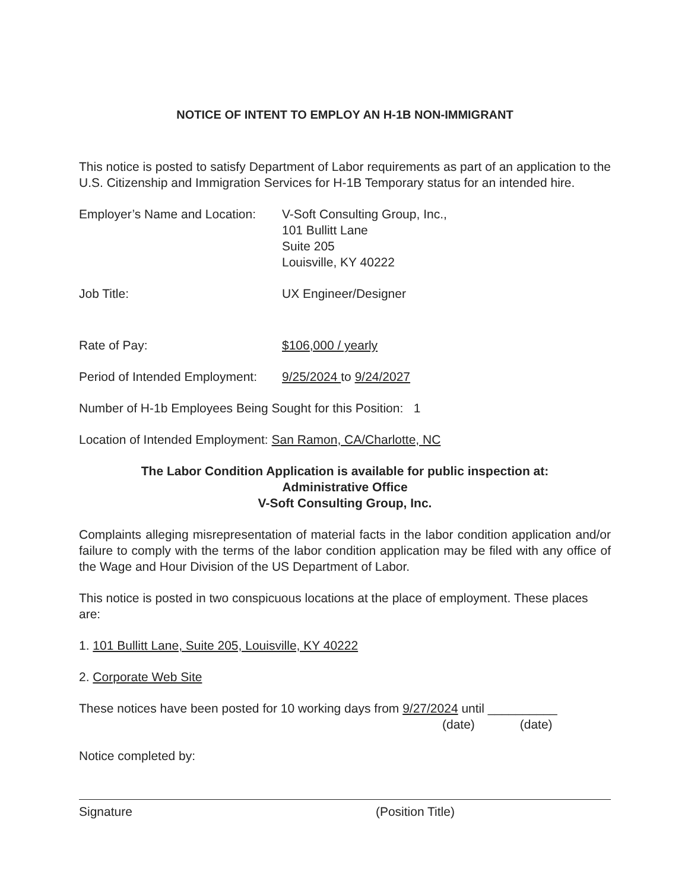NOTICE OF INTENT TO EMPLOY AN H-1B NON-IMMIGRANT
This notice is posted to satisfy Department of Labor requirements as part of an application to the U.S. Citizenship and Immigration Services for H-1B Temporary status for an intended hire.
Employer’s Name and Location:
V-Soft Consulting Group, Inc.,
101 Bullitt Lane
Suite 205
Louisville, KY 40222
Job Title: UX Engineer/Designer
Rate of Pay: $106,000 / yearly
Period of Intended Employment:
9/25/2024 to 9/24/2027
Number of H-1b Employees Being Sought for this Position: 1
Location of Intended Employment: San Ramon, CA/Charlotte, NC
The Labor Condition Application is available for public inspection at:
Administrative Office
V-Soft Consulting Group, Inc.
Complaints alleging misrepresentation of material facts in the labor condition application and/or failure to comply with the terms of the labor condition application may be filed with any office of the Wage and Hour Division of the US Department of Labor.
This notice is posted in two conspicuous locations at the place of employment. These places are:
1. 101 Bullitt Lane, Suite 205, Louisville, KY 40222
2. Corporate Web Site
These notices have been posted for 10 working days from 9/27/2024 until __________
(date) (date)
Notice completed by:
Signature (Position Title)